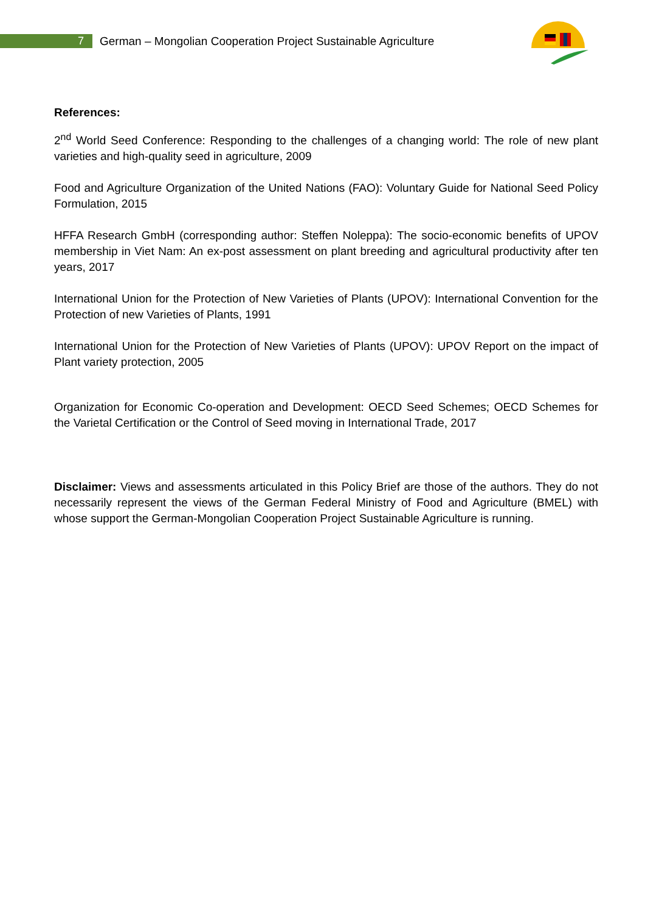7 German – Mongolian Cooperation Project Sustainable Agriculture
References:
2<sup>nd</sup> World Seed Conference: Responding to the challenges of a changing world: The role of new plant varieties and high-quality seed in agriculture, 2009
Food and Agriculture Organization of the United Nations (FAO): Voluntary Guide for National Seed Policy Formulation, 2015
HFFA Research GmbH (corresponding author: Steffen Noleppa): The socio-economic benefits of UPOV membership in Viet Nam: An ex-post assessment on plant breeding and agricultural productivity after ten years, 2017
International Union for the Protection of New Varieties of Plants (UPOV): International Convention for the Protection of new Varieties of Plants, 1991
International Union for the Protection of New Varieties of Plants (UPOV): UPOV Report on the impact of Plant variety protection, 2005
Organization for Economic Co-operation and Development: OECD Seed Schemes; OECD Schemes for the Varietal Certification or the Control of Seed moving in International Trade, 2017
Disclaimer: Views and assessments articulated in this Policy Brief are those of the authors. They do not necessarily represent the views of the German Federal Ministry of Food and Agriculture (BMEL) with whose support the German-Mongolian Cooperation Project Sustainable Agriculture is running.